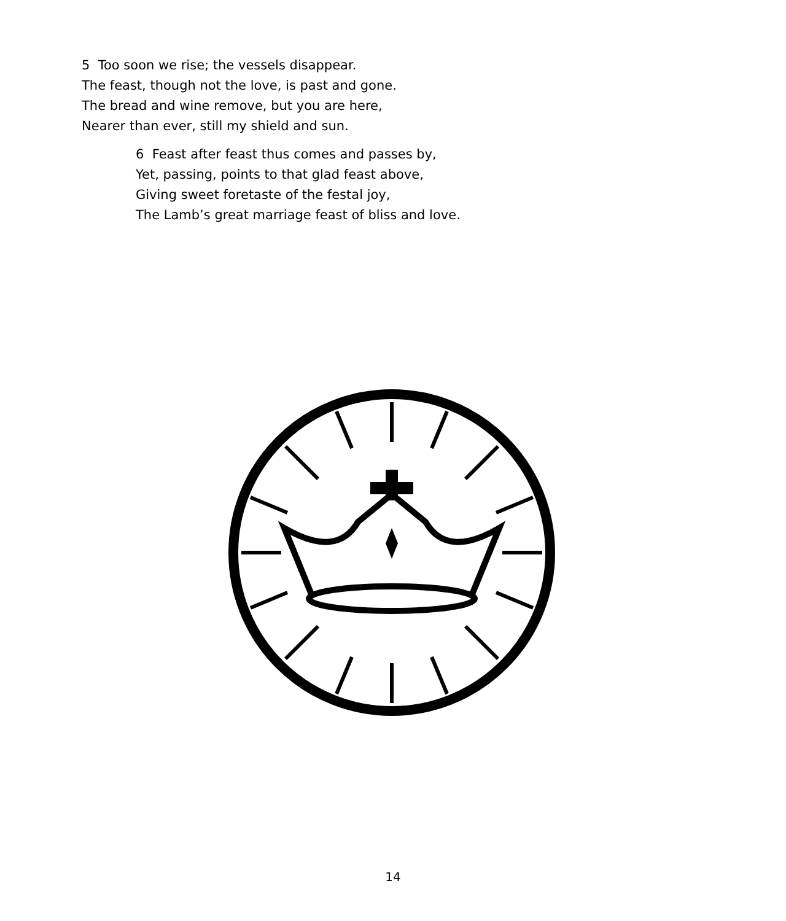5 Too soon we rise; the vessels disappear.
The feast, though not the love, is past and gone.
The bread and wine remove, but you are here,
Nearer than ever, still my shield and sun.
6 Feast after feast thus comes and passes by,
Yet, passing, points to that glad feast above,
Giving sweet foretaste of the festal joy,
The Lamb’s great marriage feast of bliss and love.
14